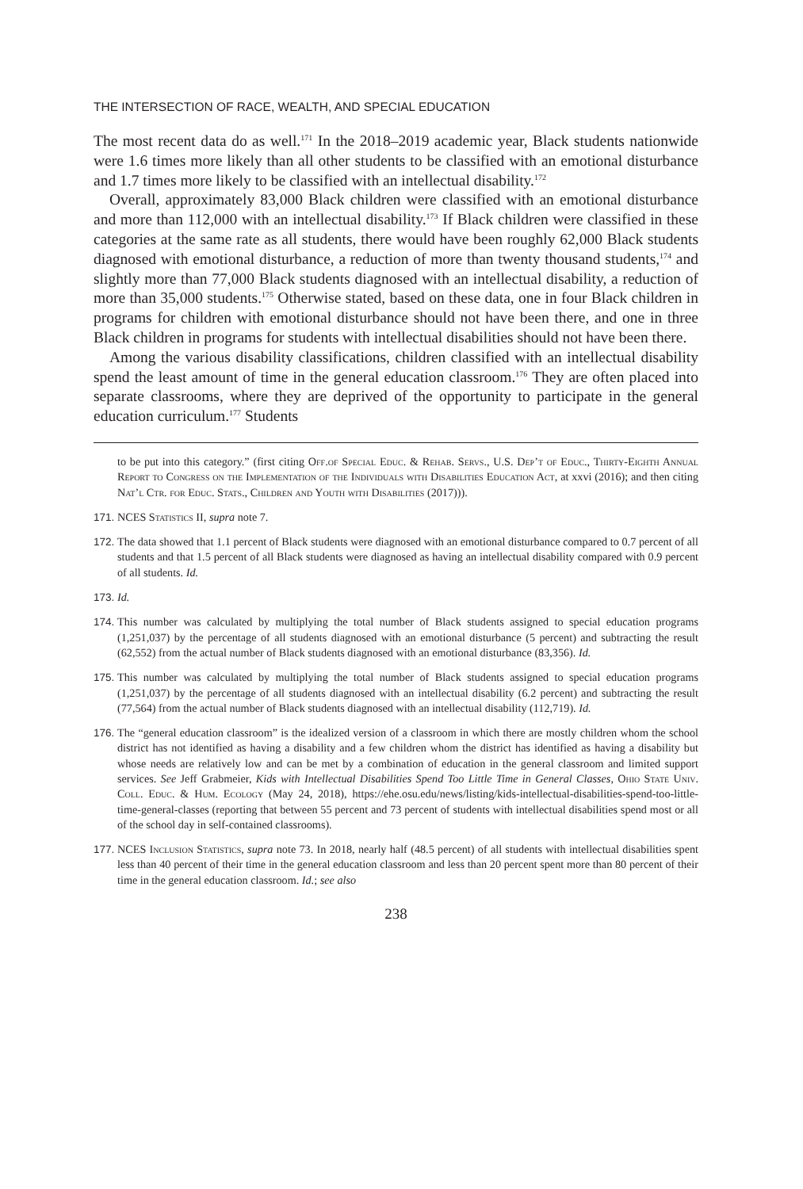THE INTERSECTION OF RACE, WEALTH, AND SPECIAL EDUCATION
The most recent data do as well.<sup>171</sup> In the 2018–2019 academic year, Black students nationwide were 1.6 times more likely than all other students to be classified with an emotional disturbance and 1.7 times more likely to be classified with an intellectual disability.<sup>172</sup>
Overall, approximately 83,000 Black children were classified with an emotional disturbance and more than 112,000 with an intellectual disability.<sup>173</sup> If Black children were classified in these categories at the same rate as all students, there would have been roughly 62,000 Black students diagnosed with emotional disturbance, a reduction of more than twenty thousand students,<sup>174</sup> and slightly more than 77,000 Black students diagnosed with an intellectual disability, a reduction of more than 35,000 students.<sup>175</sup> Otherwise stated, based on these data, one in four Black children in programs for children with emotional disturbance should not have been there, and one in three Black children in programs for students with intellectual disabilities should not have been there.
Among the various disability classifications, children classified with an intellectual disability spend the least amount of time in the general education classroom.<sup>176</sup> They are often placed into separate classrooms, where they are deprived of the opportunity to participate in the general education curriculum.<sup>177</sup> Students
to be put into this category.” (first citing Off.of Special Educ. & Rehab. Servs., U.S. Dep’t of Educ., Thirty-Eighth Annual Report to Congress on the Implementation of the Individuals with Disabilities Education Act, at xxvi (2016); and then citing Nat’l Ctr. for Educ. Stats., Children and Youth with Disabilities (2017))).
171. NCES Statistics II, supra note 7.
172. The data showed that 1.1 percent of Black students were diagnosed with an emotional disturbance compared to 0.7 percent of all students and that 1.5 percent of all Black students were diagnosed as having an intellectual disability compared with 0.9 percent of all students. Id.
173. Id.
174. This number was calculated by multiplying the total number of Black students assigned to special education programs (1,251,037) by the percentage of all students diagnosed with an emotional disturbance (5 percent) and subtracting the result (62,552) from the actual number of Black students diagnosed with an emotional disturbance (83,356). Id.
175. This number was calculated by multiplying the total number of Black students assigned to special education programs (1,251,037) by the percentage of all students diagnosed with an intellectual disability (6.2 percent) and subtracting the result (77,564) from the actual number of Black students diagnosed with an intellectual disability (112,719). Id.
176. The “general education classroom” is the idealized version of a classroom in which there are mostly children whom the school district has not identified as having a disability and a few children whom the district has identified as having a disability but whose needs are relatively low and can be met by a combination of education in the general classroom and limited support services. See Jeff Grabmeier, Kids with Intellectual Disabilities Spend Too Little Time in General Classes, Ohio State Univ. Coll. Educ. & Hum. Ecology (May 24, 2018), https://ehe.osu.edu/news/listing/kids-intellectual-disabilities-spend-too-little-time-general-classes (reporting that between 55 percent and 73 percent of students with intellectual disabilities spend most or all of the school day in self-contained classrooms).
177. NCES Inclusion Statistics, supra note 73. In 2018, nearly half (48.5 percent) of all students with intellectual disabilities spent less than 40 percent of their time in the general education classroom and less than 20 percent spent more than 80 percent of their time in the general education classroom. Id.; see also
238